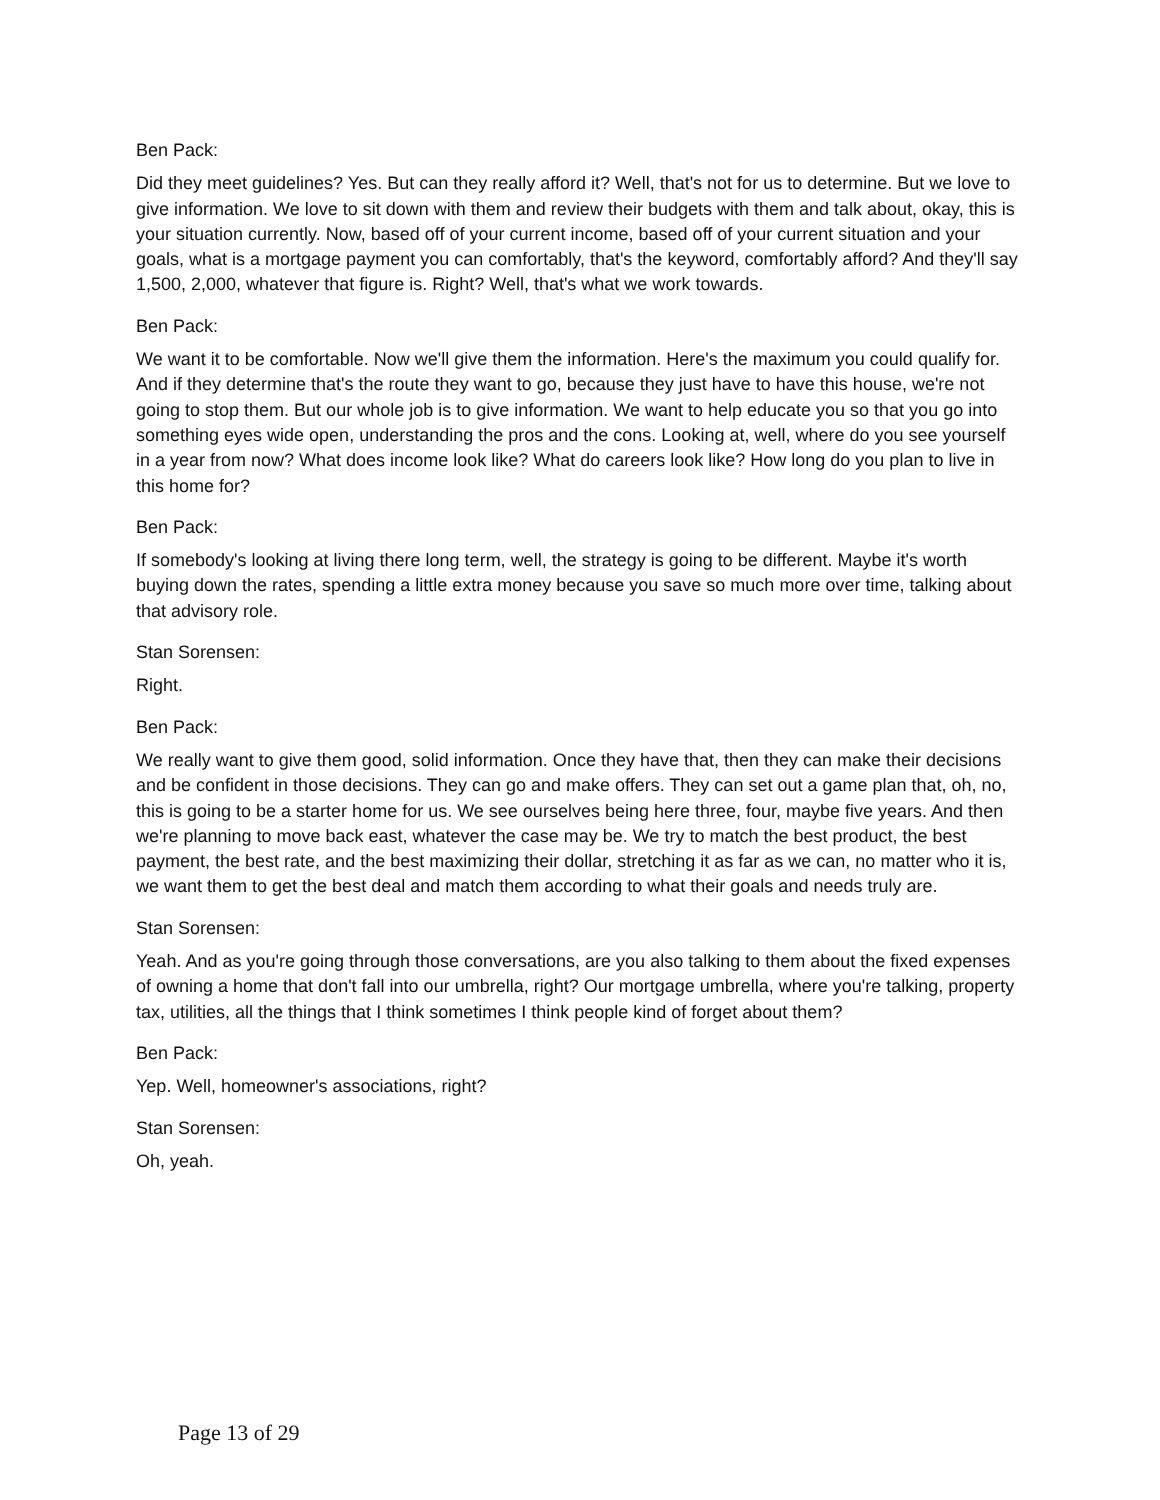Ben Pack:
Did they meet guidelines? Yes. But can they really afford it? Well, that's not for us to determine. But we love to give information. We love to sit down with them and review their budgets with them and talk about, okay, this is your situation currently. Now, based off of your current income, based off of your current situation and your goals, what is a mortgage payment you can comfortably, that's the keyword, comfortably afford? And they'll say 1,500, 2,000, whatever that figure is. Right? Well, that's what we work towards.
Ben Pack:
We want it to be comfortable. Now we'll give them the information. Here's the maximum you could qualify for. And if they determine that's the route they want to go, because they just have to have this house, we're not going to stop them. But our whole job is to give information. We want to help educate you so that you go into something eyes wide open, understanding the pros and the cons. Looking at, well, where do you see yourself in a year from now? What does income look like? What do careers look like? How long do you plan to live in this home for?
Ben Pack:
If somebody's looking at living there long term, well, the strategy is going to be different. Maybe it's worth buying down the rates, spending a little extra money because you save so much more over time, talking about that advisory role.
Stan Sorensen:
Right.
Ben Pack:
We really want to give them good, solid information. Once they have that, then they can make their decisions and be confident in those decisions. They can go and make offers. They can set out a game plan that, oh, no, this is going to be a starter home for us. We see ourselves being here three, four, maybe five years. And then we're planning to move back east, whatever the case may be. We try to match the best product, the best payment, the best rate, and the best maximizing their dollar, stretching it as far as we can, no matter who it is, we want them to get the best deal and match them according to what their goals and needs truly are.
Stan Sorensen:
Yeah. And as you're going through those conversations, are you also talking to them about the fixed expenses of owning a home that don't fall into our umbrella, right? Our mortgage umbrella, where you're talking, property tax, utilities, all the things that I think sometimes I think people kind of forget about them?
Ben Pack:
Yep. Well, homeowner's associations, right?
Stan Sorensen:
Oh, yeah.
Page 13 of 29